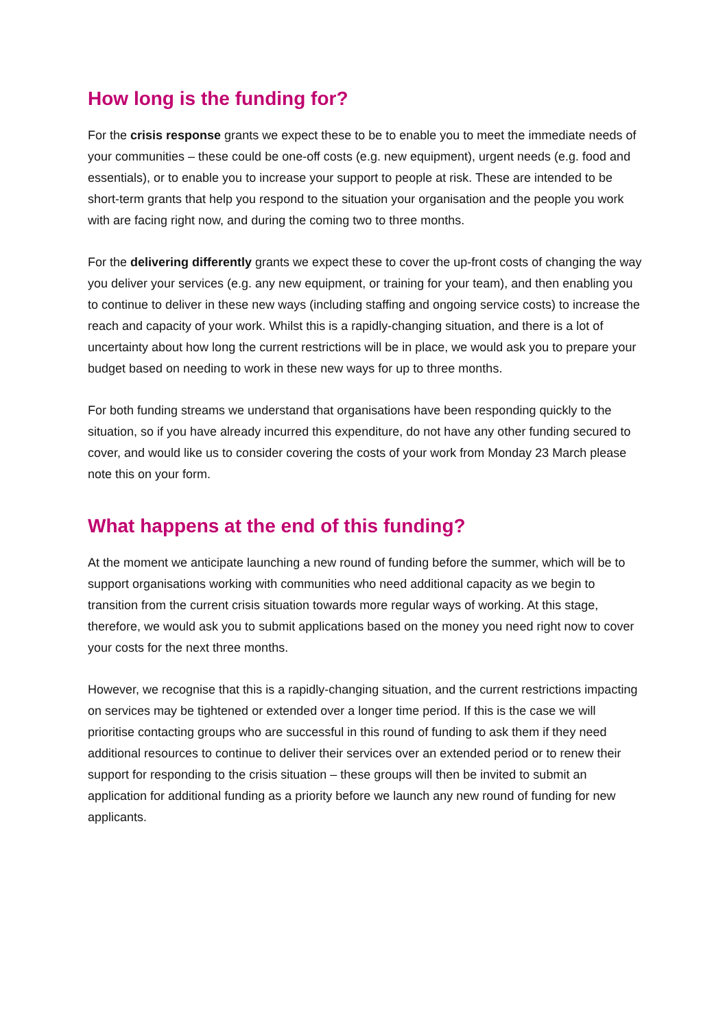How long is the funding for?
For the crisis response grants we expect these to be to enable you to meet the immediate needs of your communities – these could be one-off costs (e.g. new equipment), urgent needs (e.g. food and essentials), or to enable you to increase your support to people at risk. These are intended to be short-term grants that help you respond to the situation your organisation and the people you work with are facing right now, and during the coming two to three months.
For the delivering differently grants we expect these to cover the up-front costs of changing the way you deliver your services (e.g. any new equipment, or training for your team), and then enabling you to continue to deliver in these new ways (including staffing and ongoing service costs) to increase the reach and capacity of your work. Whilst this is a rapidly-changing situation, and there is a lot of uncertainty about how long the current restrictions will be in place, we would ask you to prepare your budget based on needing to work in these new ways for up to three months.
For both funding streams we understand that organisations have been responding quickly to the situation, so if you have already incurred this expenditure, do not have any other funding secured to cover, and would like us to consider covering the costs of your work from Monday 23 March please note this on your form.
What happens at the end of this funding?
At the moment we anticipate launching a new round of funding before the summer, which will be to support organisations working with communities who need additional capacity as we begin to transition from the current crisis situation towards more regular ways of working. At this stage, therefore, we would ask you to submit applications based on the money you need right now to cover your costs for the next three months.
However, we recognise that this is a rapidly-changing situation, and the current restrictions impacting on services may be tightened or extended over a longer time period. If this is the case we will prioritise contacting groups who are successful in this round of funding to ask them if they need additional resources to continue to deliver their services over an extended period or to renew their support for responding to the crisis situation – these groups will then be invited to submit an application for additional funding as a priority before we launch any new round of funding for new applicants.